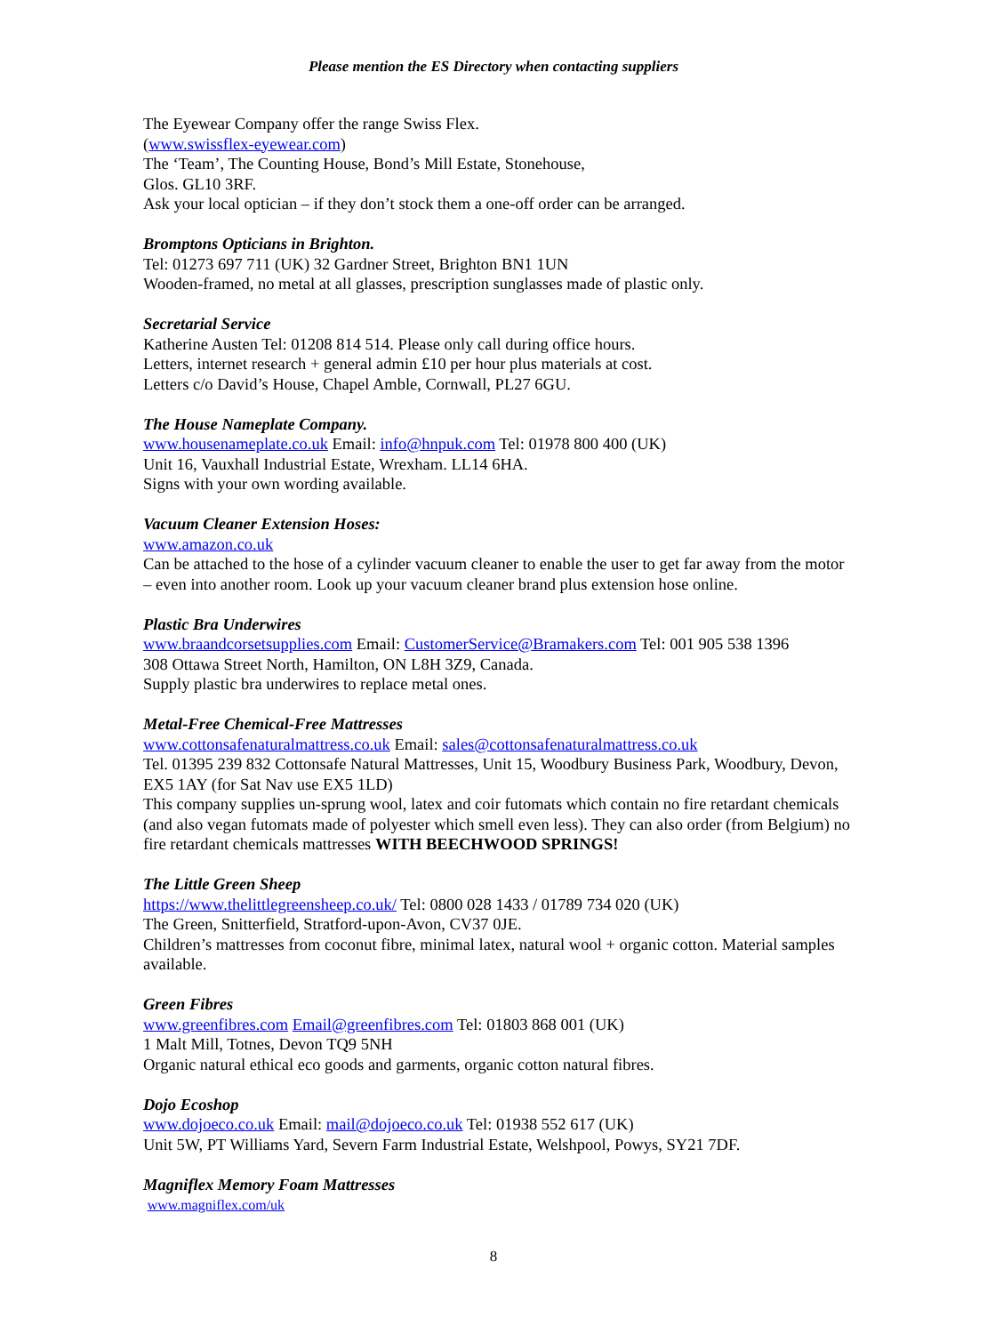Please mention the ES Directory when contacting suppliers
The Eyewear Company offer the range Swiss Flex.
(www.swissflex-eyewear.com)
The ‘Team’, The Counting House, Bond’s Mill Estate, Stonehouse,
Glos. GL10 3RF.
Ask your local optician – if they don’t stock them a one-off order can be arranged.
Bromptons Opticians in Brighton.
Tel: 01273 697 711 (UK) 32 Gardner Street, Brighton BN1 1UN
Wooden-framed, no metal at all glasses, prescription sunglasses made of plastic only.
Secretarial Service
Katherine Austen Tel: 01208 814 514. Please only call during office hours.
Letters, internet research + general admin £10 per hour plus materials at cost.
Letters c/o David’s House, Chapel Amble, Cornwall, PL27 6GU.
The House Nameplate Company.
www.housenameplate.co.uk Email: info@hnpuk.com Tel: 01978 800 400 (UK)
Unit 16, Vauxhall Industrial Estate, Wrexham. LL14 6HA.
Signs with your own wording available.
Vacuum Cleaner Extension Hoses:
www.amazon.co.uk
Can be attached to the hose of a cylinder vacuum cleaner to enable the user to get far away from the motor – even into another room. Look up your vacuum cleaner brand plus extension hose online.
Plastic Bra Underwires
www.braandcorsetsupplies.com Email: CustomerService@Bramakers.com Tel: 001 905 538 1396
308 Ottawa Street North, Hamilton, ON L8H 3Z9, Canada.
Supply plastic bra underwires to replace metal ones.
Metal-Free Chemical-Free Mattresses
www.cottonsafenaturalmattress.co.uk Email: sales@cottonsafenaturalmattress.co.uk
Tel. 01395 239 832 Cottonsafe Natural Mattresses, Unit 15, Woodbury Business Park, Woodbury, Devon, EX5 1AY (for Sat Nav use EX5 1LD)
This company supplies un-sprung wool, latex and coir futomats which contain no fire retardant chemicals (and also vegan futomats made of polyester which smell even less). They can also order (from Belgium) no fire retardant chemicals mattresses WITH BEECHWOOD SPRINGS!
The Little Green Sheep
https://www.thelittlegreensheep.co.uk/ Tel: 0800 028 1433 / 01789 734 020 (UK)
The Green, Snitterfield, Stratford-upon-Avon, CV37 0JE.
Children’s mattresses from coconut fibre, minimal latex, natural wool + organic cotton. Material samples available.
Green Fibres
www.greenfibres.com Email@greenfibres.com Tel: 01803 868 001 (UK)
1 Malt Mill, Totnes, Devon TQ9 5NH
Organic natural ethical eco goods and garments, organic cotton natural fibres.
Dojo Ecoshop
www.dojoeco.co.uk Email: mail@dojoeco.co.uk Tel: 01938 552 617 (UK)
Unit 5W, PT Williams Yard, Severn Farm Industrial Estate, Welshpool, Powys, SY21 7DF.
Magniflex Memory Foam Mattresses
www.magniflex.com/uk
8